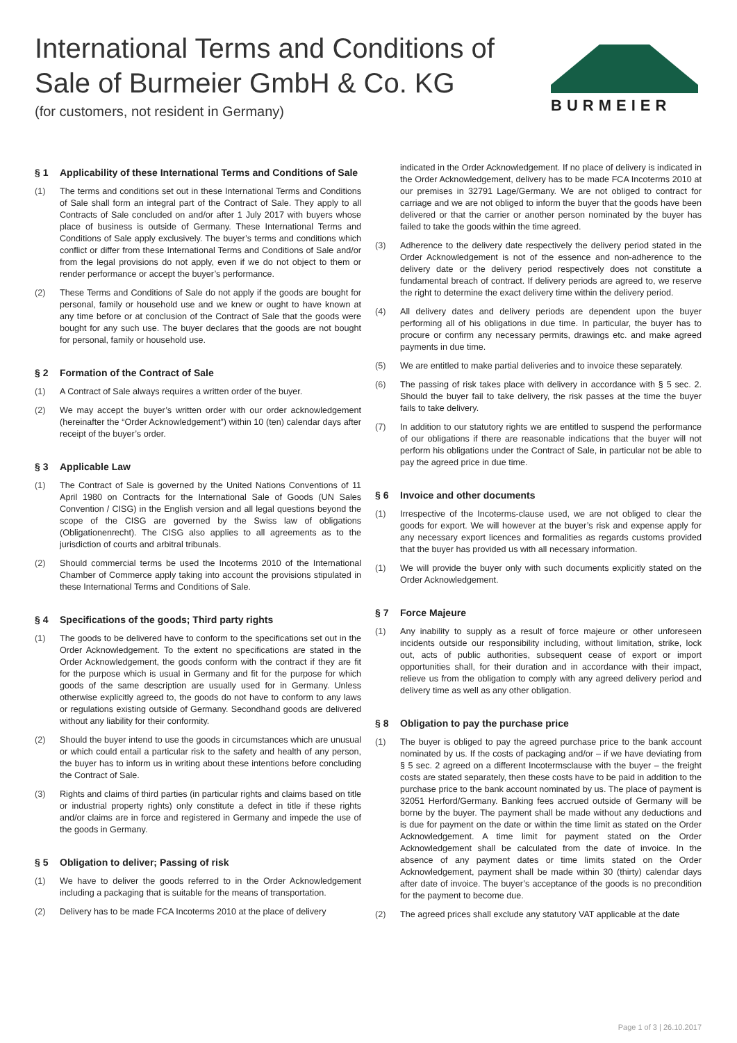International Terms and Conditions of
Sale of Burmeier GmbH & Co. KG
(for customers, not resident in Germany)
BURMEIER
§ 1 Applicability of these International Terms and Conditions of Sale
(1) The terms and conditions set out in these International Terms and Conditions of Sale shall form an integral part of the Contract of Sale. They apply to all Contracts of Sale concluded on and/or after 1 July 2017 with buyers whose place of business is outside of Germany. These International Terms and Conditions of Sale apply exclusively. The buyer’s terms and conditions which conflict or differ from these International Terms and Conditions of Sale and/or from the legal provisions do not apply, even if we do not object to them or render performance or accept the buyer’s performance.
(2) These Terms and Conditions of Sale do not apply if the goods are bought for personal, family or household use and we knew or ought to have known at any time before or at conclusion of the Contract of Sale that the goods were bought for any such use. The buyer declares that the goods are not bought for personal, family or household use.
§ 2 Formation of the Contract of Sale
(1) A Contract of Sale always requires a written order of the buyer.
(2) We may accept the buyer’s written order with our order acknowledgement (hereinafter the “Order Acknowledgement”) within 10 (ten) calendar days after receipt of the buyer’s order.
§ 3 Applicable Law
(1) The Contract of Sale is governed by the United Nations Conventions of 11 April 1980 on Contracts for the International Sale of Goods (UN Sales Convention / CISG) in the English version and all legal questions beyond the scope of the CISG are governed by the Swiss law of obligations (Obligationenrecht). The CISG also applies to all agreements as to the jurisdiction of courts and arbitral tribunals.
(2) Should commercial terms be used the Incoterms 2010 of the International Chamber of Commerce apply taking into account the provisions stipulated in these International Terms and Conditions of Sale.
§ 4 Specifications of the goods; Third party rights
(1) The goods to be delivered have to conform to the specifications set out in the Order Acknowledgement. To the extent no specifications are stated in the Order Acknowledgement, the goods conform with the contract if they are fit for the purpose which is usual in Germany and fit for the purpose for which goods of the same description are usually used for in Germany. Unless otherwise explicitly agreed to, the goods do not have to conform to any laws or regulations existing outside of Germany. Secondhand goods are delivered without any liability for their conformity.
(2) Should the buyer intend to use the goods in circumstances which are unusual or which could entail a particular risk to the safety and health of any person, the buyer has to inform us in writing about these intentions before concluding the Contract of Sale.
(3) Rights and claims of third parties (in particular rights and claims based on title or industrial property rights) only constitute a defect in title if these rights and/or claims are in force and registered in Germany and impede the use of the goods in Germany.
§ 5 Obligation to deliver; Passing of risk
(1) We have to deliver the goods referred to in the Order Acknowledgement including a packaging that is suitable for the means of transportation.
(2) Delivery has to be made FCA Incoterms 2010 at the place of delivery
indicated in the Order Acknowledgement. If no place of delivery is indicated in the Order Acknowledgement, delivery has to be made FCA Incoterms 2010 at our premises in 32791 Lage/Germany. We are not obliged to contract for carriage and we are not obliged to inform the buyer that the goods have been delivered or that the carrier or another person nominated by the buyer has failed to take the goods within the time agreed.
(3) Adherence to the delivery date respectively the delivery period stated in the Order Acknowledgement is not of the essence and non-adherence to the delivery date or the delivery period respectively does not constitute a fundamental breach of contract. If delivery periods are agreed to, we reserve the right to determine the exact delivery time within the delivery period.
(4) All delivery dates and delivery periods are dependent upon the buyer performing all of his obligations in due time. In particular, the buyer has to procure or confirm any necessary permits, drawings etc. and make agreed payments in due time.
(5) We are entitled to make partial deliveries and to invoice these separately.
(6) The passing of risk takes place with delivery in accordance with § 5 sec. 2. Should the buyer fail to take delivery, the risk passes at the time the buyer fails to take delivery.
(7) In addition to our statutory rights we are entitled to suspend the performance of our obligations if there are reasonable indications that the buyer will not perform his obligations under the Contract of Sale, in particular not be able to pay the agreed price in due time.
§ 6 Invoice and other documents
(1) Irrespective of the Incoterms-clause used, we are not obliged to clear the goods for export. We will however at the buyer’s risk and expense apply for any necessary export licences and formalities as regards customs provided that the buyer has provided us with all necessary information.
(1) We will provide the buyer only with such documents explicitly stated on the Order Acknowledgement.
§ 7 Force Majeure
(1) Any inability to supply as a result of force majeure or other unforeseen incidents outside our responsibility including, without limitation, strike, lock out, acts of public authorities, subsequent cease of export or import opportunities shall, for their duration and in accordance with their impact, relieve us from the obligation to comply with any agreed delivery period and delivery time as well as any other obligation.
§ 8 Obligation to pay the purchase price
(1) The buyer is obliged to pay the agreed purchase price to the bank account nominated by us. If the costs of packaging and/or – if we have deviating from § 5 sec. 2 agreed on a different Incotermsclause with the buyer – the freight costs are stated separately, then these costs have to be paid in addition to the purchase price to the bank account nominated by us. The place of payment is 32051 Herford/Germany. Banking fees accrued outside of Germany will be borne by the buyer. The payment shall be made without any deductions and is due for payment on the date or within the time limit as stated on the Order Acknowledgement. A time limit for payment stated on the Order Acknowledgement shall be calculated from the date of invoice. In the absence of any payment dates or time limits stated on the Order Acknowledgement, payment shall be made within 30 (thirty) calendar days after date of invoice. The buyer’s acceptance of the goods is no precondition for the payment to become due.
(2) The agreed prices shall exclude any statutory VAT applicable at the date
Page 1 of 3 | 26.10.2017